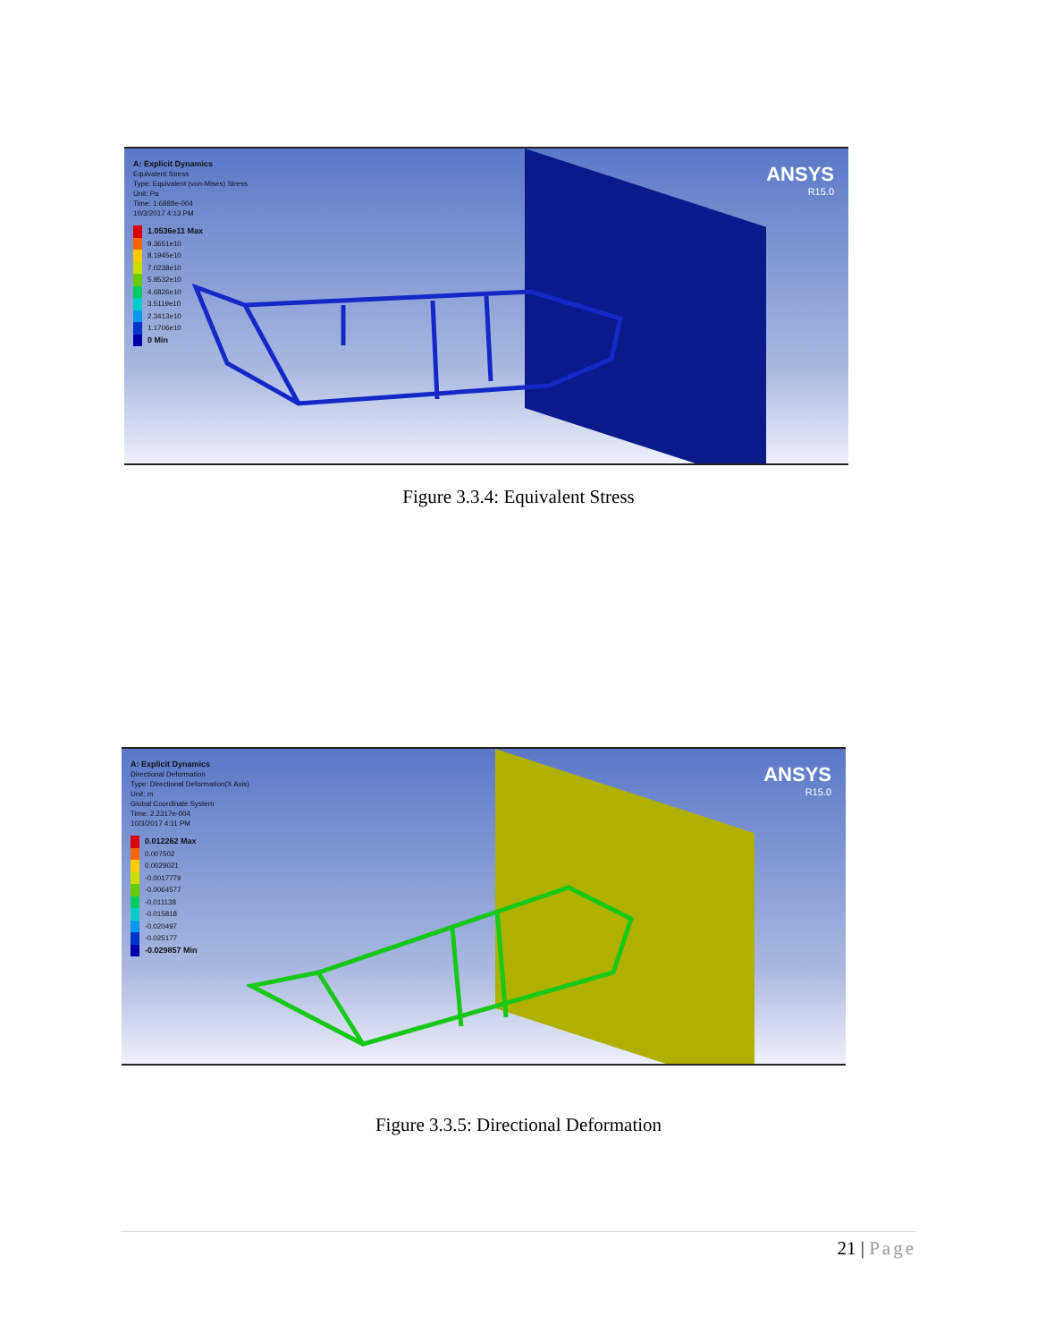A: Explicit Dynamics
Equivalent Stress
Type: Equivalent (von-Mises) Stress
Unit: Pa
Time: 1.6888e-004
10/3/2017 4:13 PM
1.0536e11 Max
9.3651e10
8.1945e10
7.0238e10
5.8532e10
4.6826e10
3.5119e10
2.3413e10
1.1706e10
0 Min
ANSYS
R15.0
Figure 3.3.4: Equivalent Stress
A: Explicit Dynamics
Directional Deformation
Type: Directional Deformation(X Axis)
Unit: m
Global Coordinate System
Time: 2.2317e-004
10/3/2017 4:11 PM
0.012262 Max
0.007502
0.0029021
-0.0017779
-0.0064577
-0.011138
-0.015818
-0.020497
-0.025177
-0.029857 Min
ANSYS
R15.0
Figure 3.3.5: Directional Deformation
21 | Page